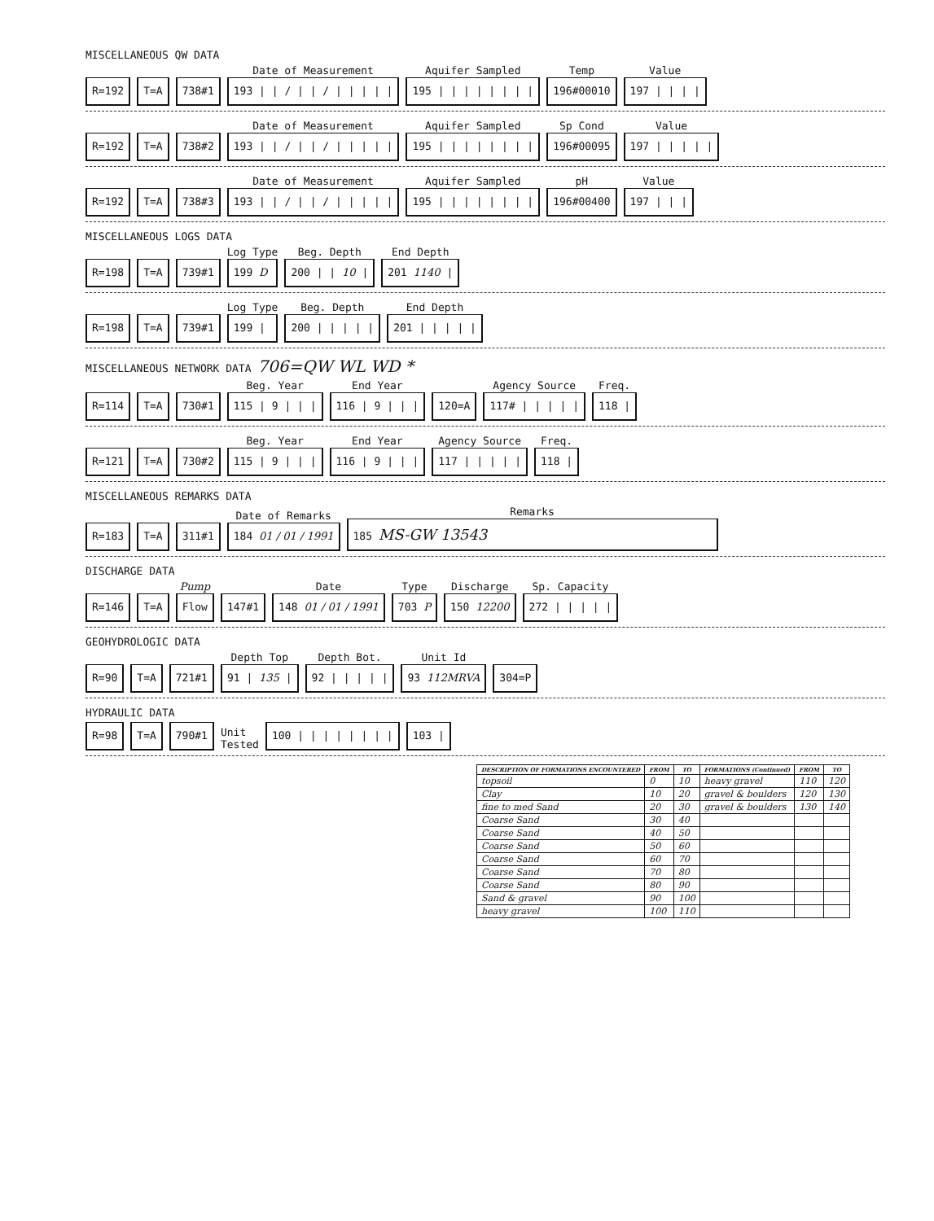MISCELLANEOUS QW DATA
R=192
T=A
738#1
Date of Measurement
193 | | / | | / | | | | |
Aquifer Sampled
195 | | | | | | | |
Temp
196#00010
Value
197 | | | |
R=192
T=A
738#2
Date of Measurement
193 | | / | | / | | | | |
Aquifer Sampled
195 | | | | | | | |
Sp Cond
196#00095
Value
197 | | | | |
R=192
T=A
738#3
Date of Measurement
193 | | / | | / | | | | |
Aquifer Sampled
195 | | | | | | | |
pH
196#00400
Value
197 | | |
MISCELLANEOUS LOGS DATA
R=198
T=A
739#1
Log Type
199 D
Beg. Depth
200 | | 10 |
End Depth
201 1140 |
R=198
T=A
739#1
Log Type
199 |
Beg. Depth
200 | | | | |
End Depth
201 | | | | |
MISCELLANEOUS NETWORK DATA 706=QW WL WD *
R=114
T=A
730#1
Beg. Year
115 | 9 | | |
End Year
116 | 9 | | |
120=A
Agency Source
117# | | | | |
Freq.
118 |
R=121
T=A
730#2
Beg. Year
115 | 9 | | |
End Year
116 | 9 | | |
Agency Source
117 | | | | |
Freq.
118 |
MISCELLANEOUS REMARKS DATA
R=183
T=A
311#1
Date of Remarks
184 01 / 01 / 1991
Remarks
185 MS-GW 13543
DISCHARGE DATA
R=146
T=A
Pump
Flow
147#1
Date
148 01 / 01 / 1991
Type
703 P
Discharge
150 12200
Sp. Capacity
272 | | | | |
GEOHYDROLOGIC DATA
R=90
T=A
721#1
Depth Top
91 | 135 |
Depth Bot.
92 | | | | |
Unit Id
93 112MRVA
304=P
HYDRAULIC DATA
R=98
T=A
790#1
Unit
Tested
100 | | | | | | | |
103 |
| DESCRIPTION OF FORMATIONS ENCOUNTERED | FROM | TO | FORMATIONS (Continued) | FROM | TO |
| --- | --- | --- | --- | --- | --- |
| topsoil | 0 | 10 | heavy gravel | 110 | 120 |
| Clay | 10 | 20 | gravel & boulders | 120 | 130 |
| fine to med Sand | 20 | 30 | gravel & boulders | 130 | 140 |
| Coarse Sand | 30 | 40 | | | |
| Coarse Sand | 40 | 50 | | | |
| Coarse Sand | 50 | 60 | | | |
| Coarse Sand | 60 | 70 | | | |
| Coarse Sand | 70 | 80 | | | |
| Coarse Sand | 80 | 90 | | | |
| Sand & gravel | 90 | 100 | | | |
| heavy gravel | 100 | 110 | | | |